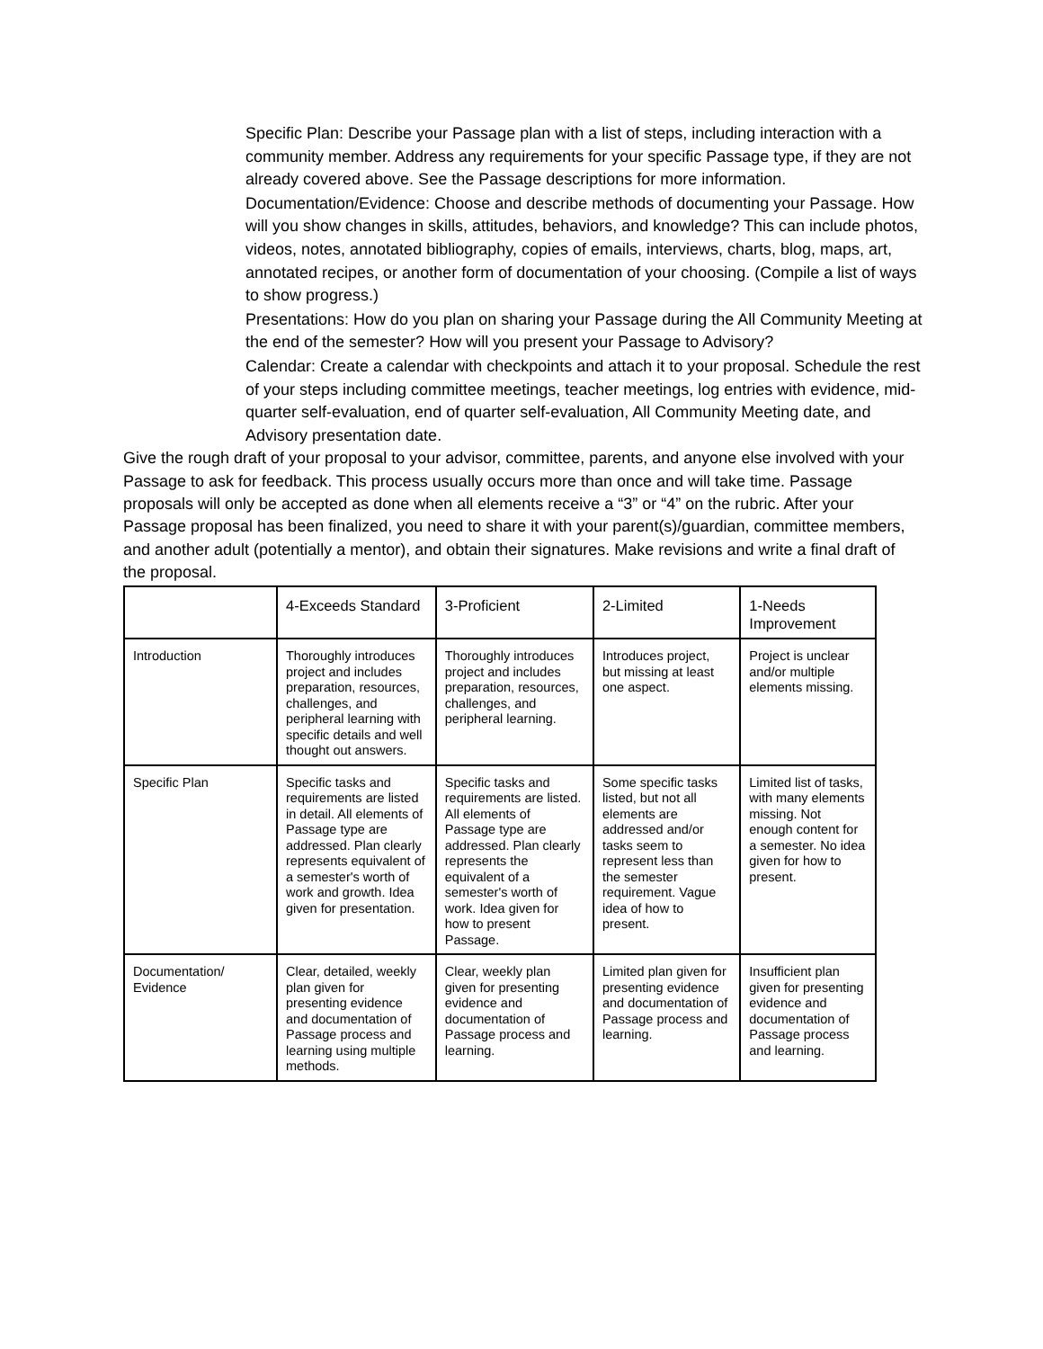Specific Plan: Describe your Passage plan with a list of steps, including interaction with a community member. Address any requirements for your specific Passage type, if they are not already covered above. See the Passage descriptions for more information.
Documentation/Evidence: Choose and describe methods of documenting your Passage. How will you show changes in skills, attitudes, behaviors, and knowledge? This can include photos, videos, notes, annotated bibliography, copies of emails, interviews, charts, blog, maps, art, annotated recipes, or another form of documentation of your choosing. (Compile a list of ways to show progress.)
Presentations: How do you plan on sharing your Passage during the All Community Meeting at the end of the semester? How will you present your Passage to Advisory?
Calendar: Create a calendar with checkpoints and attach it to your proposal. Schedule the rest of your steps including committee meetings, teacher meetings, log entries with evidence, mid-quarter self-evaluation, end of quarter self-evaluation, All Community Meeting date, and Advisory presentation date.
Give the rough draft of your proposal to your advisor, committee, parents, and anyone else involved with your Passage to ask for feedback. This process usually occurs more than once and will take time. Passage proposals will only be accepted as done when all elements receive a “3” or “4” on the rubric. After your Passage proposal has been finalized, you need to share it with your parent(s)/guardian, committee members, and another adult (potentially a mentor), and obtain their signatures. Make revisions and write a final draft of the proposal.
| | 4-Exceeds Standard | 3-Proficient | 2-Limited | 1-Needs Improvement |
| --- | --- | --- | --- | --- |
| Introduction | Thoroughly introduces project and includes preparation, resources, challenges, and peripheral learning with specific details and well thought out answers. | Thoroughly introduces project and includes preparation, resources, challenges, and peripheral learning. | Introduces project, but missing at least one aspect. | Project is unclear and/or multiple elements missing. |
| Specific Plan | Specific tasks and requirements are listed in detail. All elements of Passage type are addressed. Plan clearly represents equivalent of a semester's worth of work and growth. Idea given for presentation. | Specific tasks and requirements are listed. All elements of Passage type are addressed. Plan clearly represents the equivalent of a semester's worth of work. Idea given for how to present Passage. | Some specific tasks listed, but not all elements are addressed and/or tasks seem to represent less than the semester requirement. Vague idea of how to present. | Limited list of tasks, with many elements missing. Not enough content for a semester. No idea given for how to present. |
| Documentation/ Evidence | Clear, detailed, weekly plan given for presenting evidence and documentation of Passage process and learning using multiple methods. | Clear, weekly plan given for presenting evidence and documentation of Passage process and learning. | Limited plan given for presenting evidence and documentation of Passage process and learning. | Insufficient plan given for presenting evidence and documentation of Passage process and learning. |